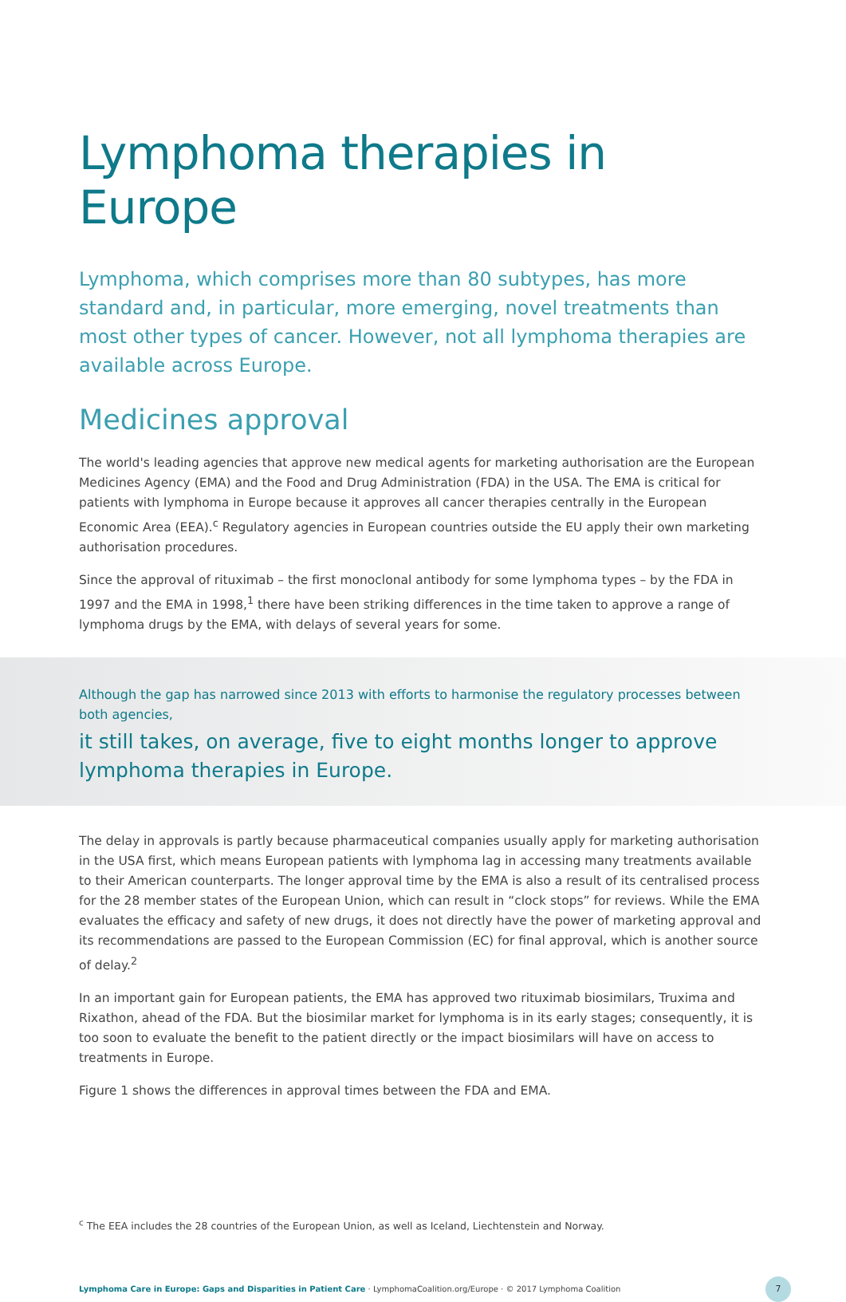Lymphoma therapies in Europe
Lymphoma, which comprises more than 80 subtypes, has more standard and, in particular, more emerging, novel treatments than most other types of cancer. However, not all lymphoma therapies are available across Europe.
Medicines approval
The world's leading agencies that approve new medical agents for marketing authorisation are the European Medicines Agency (EMA) and the Food and Drug Administration (FDA) in the USA. The EMA is critical for patients with lymphoma in Europe because it approves all cancer therapies centrally in the European Economic Area (EEA).<sup>c</sup> Regulatory agencies in European countries outside the EU apply their own marketing authorisation procedures.
Since the approval of rituximab – the first monoclonal antibody for some lymphoma types – by the FDA in 1997 and the EMA in 1998,<sup>1</sup> there have been striking differences in the time taken to approve a range of lymphoma drugs by the EMA, with delays of several years for some.
Although the gap has narrowed since 2013 with efforts to harmonise the regulatory processes between both agencies,
it still takes, on average, five to eight months longer to approve lymphoma therapies in Europe.
The delay in approvals is partly because pharmaceutical companies usually apply for marketing authorisation in the USA first, which means European patients with lymphoma lag in accessing many treatments available to their American counterparts. The longer approval time by the EMA is also a result of its centralised process for the 28 member states of the European Union, which can result in “clock stops” for reviews. While the EMA evaluates the efficacy and safety of new drugs, it does not directly have the power of marketing approval and its recommendations are passed to the European Commission (EC) for final approval, which is another source of delay.<sup>2</sup>
In an important gain for European patients, the EMA has approved two rituximab biosimilars, Truxima and Rixathon, ahead of the FDA. But the biosimilar market for lymphoma is in its early stages; consequently, it is too soon to evaluate the benefit to the patient directly or the impact biosimilars will have on access to treatments in Europe.
Figure 1 shows the differences in approval times between the FDA and EMA.
<sup>c</sup> The EEA includes the 28 countries of the European Union, as well as Iceland, Liechtenstein and Norway.
Lymphoma Care in Europe: Gaps and Disparities in Patient Care · LymphomaCoalition.org/Europe · © 2017 Lymphoma Coalition 7